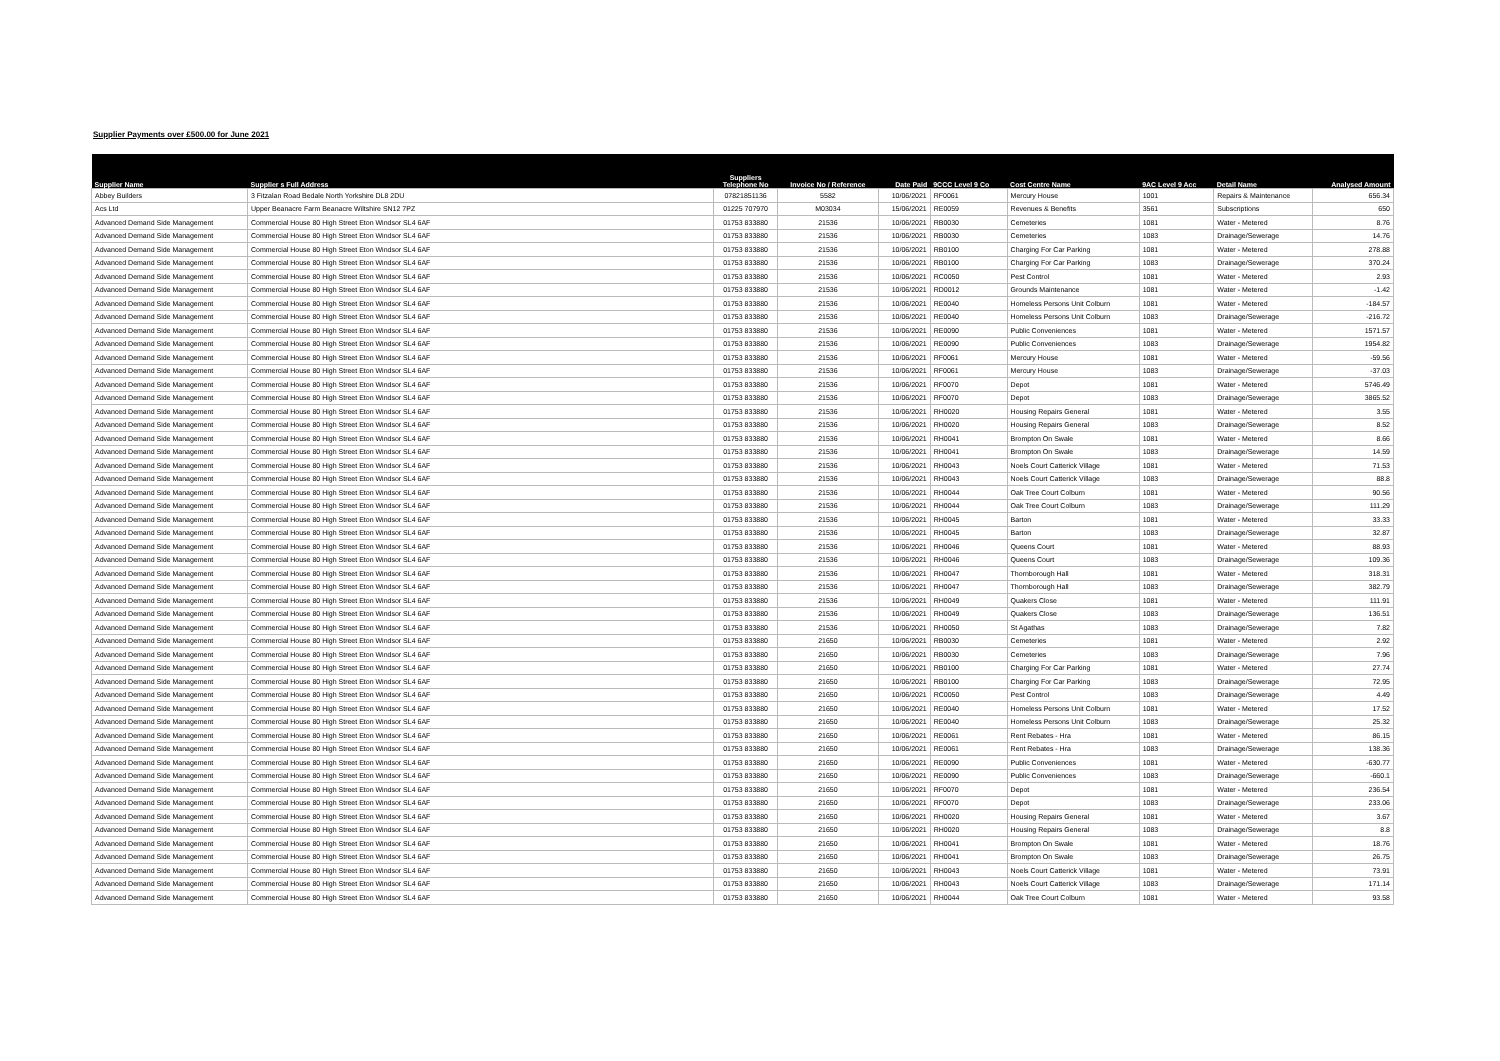Supplier Payments over £500.00 for June 2021
| Supplier Name | Supplier s Full Address | Suppliers Telephone No | Invoice No / Reference | Date Paid | 9CCC Level 9 Co | Cost Centre Name | 9AC Level 9 Acc | Detail Name | Analysed Amount |
| --- | --- | --- | --- | --- | --- | --- | --- | --- | --- |
| Abbey Builders | 3 Fitzalan Road Bedale North Yorkshire DL8 2DU | 07821851136 | 5582 | 10/06/2021 | RF0061 | Mercury House | 1001 | Repairs & Maintenance | 656.34 |
| Acs Ltd | Upper Beanacre Farm Beanacre Wiltshire SN12 7PZ | 01225 707970 | M03034 | 15/06/2021 | RE0059 | Revenues & Benefits | 3561 | Subscriptions | 650 |
| Advanced Demand Side Management | Commercial House 80 High Street Eton Windsor SL4 6AF | 01753 833880 | 21536 | 10/06/2021 | RB0030 | Cemeteries | 1081 | Water - Metered | 8.76 |
| Advanced Demand Side Management | Commercial House 80 High Street Eton Windsor SL4 6AF | 01753 833880 | 21536 | 10/06/2021 | RB0030 | Cemeteries | 1083 | Drainage/Sewerage | 14.76 |
| Advanced Demand Side Management | Commercial House 80 High Street Eton Windsor SL4 6AF | 01753 833880 | 21536 | 10/06/2021 | RB0100 | Charging For Car Parking | 1081 | Water - Metered | 278.88 |
| Advanced Demand Side Management | Commercial House 80 High Street Eton Windsor SL4 6AF | 01753 833880 | 21536 | 10/06/2021 | RB0100 | Charging For Car Parking | 1083 | Drainage/Sewerage | 370.24 |
| Advanced Demand Side Management | Commercial House 80 High Street Eton Windsor SL4 6AF | 01753 833880 | 21536 | 10/06/2021 | RC0050 | Pest Control | 1081 | Water - Metered | 2.93 |
| Advanced Demand Side Management | Commercial House 80 High Street Eton Windsor SL4 6AF | 01753 833880 | 21536 | 10/06/2021 | RD0012 | Grounds Maintenance | 1081 | Water - Metered | -1.42 |
| Advanced Demand Side Management | Commercial House 80 High Street Eton Windsor SL4 6AF | 01753 833880 | 21536 | 10/06/2021 | RE0040 | Homeless Persons Unit Colburn | 1081 | Water - Metered | -184.57 |
| Advanced Demand Side Management | Commercial House 80 High Street Eton Windsor SL4 6AF | 01753 833880 | 21536 | 10/06/2021 | RE0040 | Homeless Persons Unit Colburn | 1083 | Drainage/Sewerage | -216.72 |
| Advanced Demand Side Management | Commercial House 80 High Street Eton Windsor SL4 6AF | 01753 833880 | 21536 | 10/06/2021 | RE0090 | Public Conveniences | 1081 | Water - Metered | 1571.57 |
| Advanced Demand Side Management | Commercial House 80 High Street Eton Windsor SL4 6AF | 01753 833880 | 21536 | 10/06/2021 | RE0090 | Public Conveniences | 1083 | Drainage/Sewerage | 1954.82 |
| Advanced Demand Side Management | Commercial House 80 High Street Eton Windsor SL4 6AF | 01753 833880 | 21536 | 10/06/2021 | RF0061 | Mercury House | 1081 | Water - Metered | -59.56 |
| Advanced Demand Side Management | Commercial House 80 High Street Eton Windsor SL4 6AF | 01753 833880 | 21536 | 10/06/2021 | RF0061 | Mercury House | 1083 | Drainage/Sewerage | -37.03 |
| Advanced Demand Side Management | Commercial House 80 High Street Eton Windsor SL4 6AF | 01753 833880 | 21536 | 10/06/2021 | RF0070 | Depot | 1081 | Water - Metered | 5746.49 |
| Advanced Demand Side Management | Commercial House 80 High Street Eton Windsor SL4 6AF | 01753 833880 | 21536 | 10/06/2021 | RF0070 | Depot | 1083 | Drainage/Sewerage | 3865.52 |
| Advanced Demand Side Management | Commercial House 80 High Street Eton Windsor SL4 6AF | 01753 833880 | 21536 | 10/06/2021 | RH0020 | Housing Repairs General | 1081 | Water - Metered | 3.55 |
| Advanced Demand Side Management | Commercial House 80 High Street Eton Windsor SL4 6AF | 01753 833880 | 21536 | 10/06/2021 | RH0020 | Housing Repairs General | 1083 | Drainage/Sewerage | 8.52 |
| Advanced Demand Side Management | Commercial House 80 High Street Eton Windsor SL4 6AF | 01753 833880 | 21536 | 10/06/2021 | RH0041 | Brompton On Swale | 1081 | Water - Metered | 8.66 |
| Advanced Demand Side Management | Commercial House 80 High Street Eton Windsor SL4 6AF | 01753 833880 | 21536 | 10/06/2021 | RH0041 | Brompton On Swale | 1083 | Drainage/Sewerage | 14.59 |
| Advanced Demand Side Management | Commercial House 80 High Street Eton Windsor SL4 6AF | 01753 833880 | 21536 | 10/06/2021 | RH0043 | Noels Court Catterick Village | 1081 | Water - Metered | 71.53 |
| Advanced Demand Side Management | Commercial House 80 High Street Eton Windsor SL4 6AF | 01753 833880 | 21536 | 10/06/2021 | RH0043 | Noels Court Catterick Village | 1083 | Drainage/Sewerage | 88.8 |
| Advanced Demand Side Management | Commercial House 80 High Street Eton Windsor SL4 6AF | 01753 833880 | 21536 | 10/06/2021 | RH0044 | Oak Tree Court Colburn | 1081 | Water - Metered | 90.56 |
| Advanced Demand Side Management | Commercial House 80 High Street Eton Windsor SL4 6AF | 01753 833880 | 21536 | 10/06/2021 | RH0044 | Oak Tree Court Colburn | 1083 | Drainage/Sewerage | 111.29 |
| Advanced Demand Side Management | Commercial House 80 High Street Eton Windsor SL4 6AF | 01753 833880 | 21536 | 10/06/2021 | RH0045 | Barton | 1081 | Water - Metered | 33.33 |
| Advanced Demand Side Management | Commercial House 80 High Street Eton Windsor SL4 6AF | 01753 833880 | 21536 | 10/06/2021 | RH0045 | Barton | 1083 | Drainage/Sewerage | 32.87 |
| Advanced Demand Side Management | Commercial House 80 High Street Eton Windsor SL4 6AF | 01753 833880 | 21536 | 10/06/2021 | RH0046 | Queens Court | 1081 | Water - Metered | 88.93 |
| Advanced Demand Side Management | Commercial House 80 High Street Eton Windsor SL4 6AF | 01753 833880 | 21536 | 10/06/2021 | RH0046 | Queens Court | 1083 | Drainage/Sewerage | 109.36 |
| Advanced Demand Side Management | Commercial House 80 High Street Eton Windsor SL4 6AF | 01753 833880 | 21536 | 10/06/2021 | RH0047 | Thornborough Hall | 1081 | Water - Metered | 318.31 |
| Advanced Demand Side Management | Commercial House 80 High Street Eton Windsor SL4 6AF | 01753 833880 | 21536 | 10/06/2021 | RH0047 | Thornborough Hall | 1083 | Drainage/Sewerage | 382.79 |
| Advanced Demand Side Management | Commercial House 80 High Street Eton Windsor SL4 6AF | 01753 833880 | 21536 | 10/06/2021 | RH0049 | Quakers Close | 1081 | Water - Metered | 111.91 |
| Advanced Demand Side Management | Commercial House 80 High Street Eton Windsor SL4 6AF | 01753 833880 | 21536 | 10/06/2021 | RH0049 | Quakers Close | 1083 | Drainage/Sewerage | 136.51 |
| Advanced Demand Side Management | Commercial House 80 High Street Eton Windsor SL4 6AF | 01753 833880 | 21536 | 10/06/2021 | RH0050 | St Agathas | 1083 | Drainage/Sewerage | 7.82 |
| Advanced Demand Side Management | Commercial House 80 High Street Eton Windsor SL4 6AF | 01753 833880 | 21650 | 10/06/2021 | RB0030 | Cemeteries | 1081 | Water - Metered | 2.92 |
| Advanced Demand Side Management | Commercial House 80 High Street Eton Windsor SL4 6AF | 01753 833880 | 21650 | 10/06/2021 | RB0030 | Cemeteries | 1083 | Drainage/Sewerage | 7.96 |
| Advanced Demand Side Management | Commercial House 80 High Street Eton Windsor SL4 6AF | 01753 833880 | 21650 | 10/06/2021 | RB0100 | Charging For Car Parking | 1081 | Water - Metered | 27.74 |
| Advanced Demand Side Management | Commercial House 80 High Street Eton Windsor SL4 6AF | 01753 833880 | 21650 | 10/06/2021 | RB0100 | Charging For Car Parking | 1083 | Drainage/Sewerage | 72.95 |
| Advanced Demand Side Management | Commercial House 80 High Street Eton Windsor SL4 6AF | 01753 833880 | 21650 | 10/06/2021 | RC0050 | Pest Control | 1083 | Drainage/Sewerage | 4.49 |
| Advanced Demand Side Management | Commercial House 80 High Street Eton Windsor SL4 6AF | 01753 833880 | 21650 | 10/06/2021 | RE0040 | Homeless Persons Unit Colburn | 1081 | Water - Metered | 17.52 |
| Advanced Demand Side Management | Commercial House 80 High Street Eton Windsor SL4 6AF | 01753 833880 | 21650 | 10/06/2021 | RE0040 | Homeless Persons Unit Colburn | 1083 | Drainage/Sewerage | 25.32 |
| Advanced Demand Side Management | Commercial House 80 High Street Eton Windsor SL4 6AF | 01753 833880 | 21650 | 10/06/2021 | RE0061 | Rent Rebates - Hra | 1081 | Water - Metered | 86.15 |
| Advanced Demand Side Management | Commercial House 80 High Street Eton Windsor SL4 6AF | 01753 833880 | 21650 | 10/06/2021 | RE0061 | Rent Rebates - Hra | 1083 | Drainage/Sewerage | 138.36 |
| Advanced Demand Side Management | Commercial House 80 High Street Eton Windsor SL4 6AF | 01753 833880 | 21650 | 10/06/2021 | RE0090 | Public Conveniences | 1081 | Water - Metered | -630.77 |
| Advanced Demand Side Management | Commercial House 80 High Street Eton Windsor SL4 6AF | 01753 833880 | 21650 | 10/06/2021 | RE0090 | Public Conveniences | 1083 | Drainage/Sewerage | -660.1 |
| Advanced Demand Side Management | Commercial House 80 High Street Eton Windsor SL4 6AF | 01753 833880 | 21650 | 10/06/2021 | RF0070 | Depot | 1081 | Water - Metered | 236.54 |
| Advanced Demand Side Management | Commercial House 80 High Street Eton Windsor SL4 6AF | 01753 833880 | 21650 | 10/06/2021 | RF0070 | Depot | 1083 | Drainage/Sewerage | 233.06 |
| Advanced Demand Side Management | Commercial House 80 High Street Eton Windsor SL4 6AF | 01753 833880 | 21650 | 10/06/2021 | RH0020 | Housing Repairs General | 1081 | Water - Metered | 3.67 |
| Advanced Demand Side Management | Commercial House 80 High Street Eton Windsor SL4 6AF | 01753 833880 | 21650 | 10/06/2021 | RH0020 | Housing Repairs General | 1083 | Drainage/Sewerage | 8.8 |
| Advanced Demand Side Management | Commercial House 80 High Street Eton Windsor SL4 6AF | 01753 833880 | 21650 | 10/06/2021 | RH0041 | Brompton On Swale | 1081 | Water - Metered | 18.76 |
| Advanced Demand Side Management | Commercial House 80 High Street Eton Windsor SL4 6AF | 01753 833880 | 21650 | 10/06/2021 | RH0041 | Brompton On Swale | 1083 | Drainage/Sewerage | 26.75 |
| Advanced Demand Side Management | Commercial House 80 High Street Eton Windsor SL4 6AF | 01753 833880 | 21650 | 10/06/2021 | RH0043 | Noels Court Catterick Village | 1081 | Water - Metered | 73.91 |
| Advanced Demand Side Management | Commercial House 80 High Street Eton Windsor SL4 6AF | 01753 833880 | 21650 | 10/06/2021 | RH0043 | Noels Court Catterick Village | 1083 | Drainage/Sewerage | 171.14 |
| Advanced Demand Side Management | Commercial House 80 High Street Eton Windsor SL4 6AF | 01753 833880 | 21650 | 10/06/2021 | RH0044 | Oak Tree Court Colburn | 1081 | Water - Metered | 93.58 |